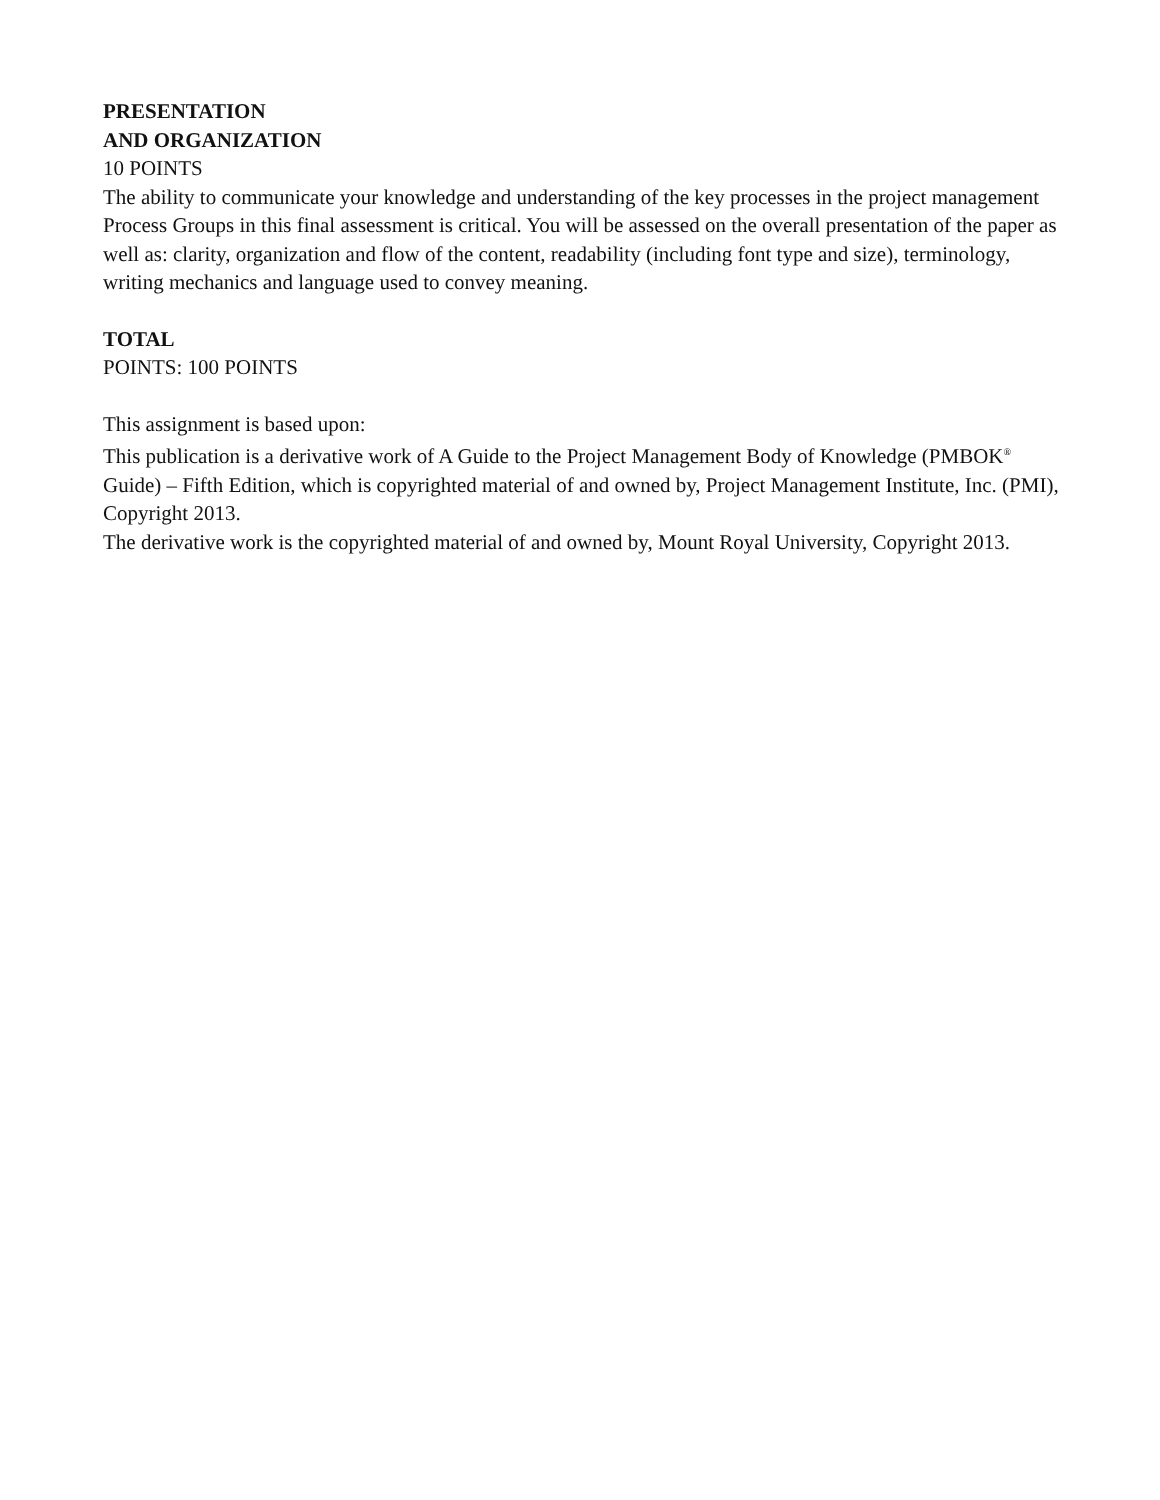PRESENTATION
AND ORGANIZATION
10 POINTS
The ability to communicate your knowledge and understanding of the key processes in the project management Process Groups in this final assessment is critical. You will be assessed on the overall presentation of the paper as well as: clarity, organization and flow of the content, readability (including font type and size), terminology, writing mechanics and language used to convey meaning.
TOTAL
POINTS: 100 POINTS
This assignment is based upon:
This publication is a derivative work of A Guide to the Project Management Body of Knowledge (PMBOK<sup>®</sup> Guide) – Fifth Edition, which is copyrighted material of and owned by, Project Management Institute, Inc. (PMI), Copyright 2013.
The derivative work is the copyrighted material of and owned by, Mount Royal University, Copyright 2013.